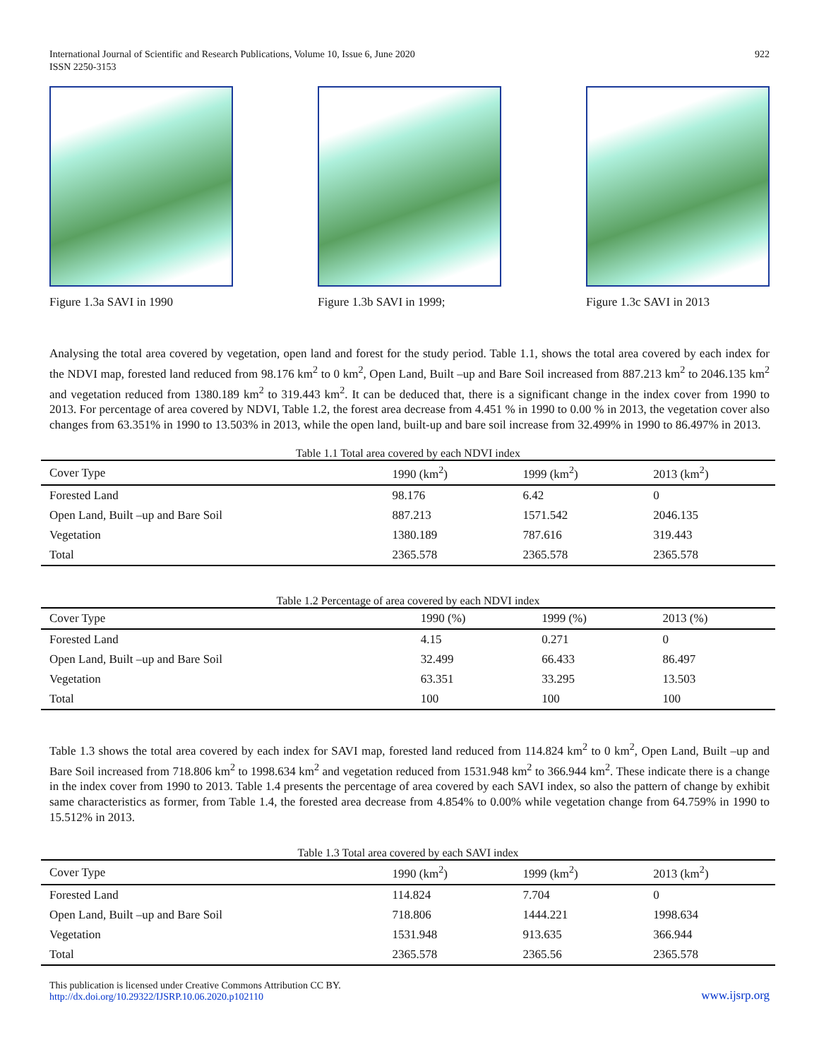International Journal of Scientific and Research Publications, Volume 10, Issue 6, June 2020
ISSN 2250-3153
922
Figure 1.3a SAVI in 1990 Figure 1.3b SAVI in 1999; Figure 1.3c SAVI in 2013
Analysing the total area covered by vegetation, open land and forest for the study period. Table 1.1, shows the total area covered by each index for the NDVI map, forested land reduced from 98.176 km<sup>2</sup> to 0 km<sup>2</sup>, Open Land, Built –up and Bare Soil increased from 887.213 km<sup>2</sup> to 2046.135 km<sup>2</sup> and vegetation reduced from 1380.189 km<sup>2</sup> to 319.443 km<sup>2</sup>. It can be deduced that, there is a significant change in the index cover from 1990 to 2013. For percentage of area covered by NDVI, Table 1.2, the forest area decrease from 4.451 % in 1990 to 0.00 % in 2013, the vegetation cover also changes from 63.351% in 1990 to 13.503% in 2013, while the open land, built-up and bare soil increase from 32.499% in 1990 to 86.497% in 2013.
Table 1.1 Total area covered by each NDVI index
| Cover Type | 1990 (km<sup>2</sup>) | 1999 (km<sup>2</sup>) | 2013 (km<sup>2</sup>) |
| --- | --- | --- | --- |
| Forested Land | 98.176 | 6.42 | 0 |
| Open Land, Built –up and Bare Soil | 887.213 | 1571.542 | 2046.135 |
| Vegetation | 1380.189 | 787.616 | 319.443 |
| Total | 2365.578 | 2365.578 | 2365.578 |
Table 1.2 Percentage of area covered by each NDVI index
| Cover Type | 1990 (%) | 1999 (%) | 2013 (%) |
| --- | --- | --- | --- |
| Forested Land | 4.15 | 0.271 | 0 |
| Open Land, Built –up and Bare Soil | 32.499 | 66.433 | 86.497 |
| Vegetation | 63.351 | 33.295 | 13.503 |
| Total | 100 | 100 | 100 |
Table 1.3 shows the total area covered by each index for SAVI map, forested land reduced from 114.824 km<sup>2</sup> to 0 km<sup>2</sup>, Open Land, Built –up and Bare Soil increased from 718.806 km<sup>2</sup> to 1998.634 km<sup>2</sup> and vegetation reduced from 1531.948 km<sup>2</sup> to 366.944 km<sup>2</sup>. These indicate there is a change in the index cover from 1990 to 2013. Table 1.4 presents the percentage of area covered by each SAVI index, so also the pattern of change by exhibit same characteristics as former, from Table 1.4, the forested area decrease from 4.854% to 0.00% while vegetation change from 64.759% in 1990 to 15.512% in 2013.
Table 1.3 Total area covered by each SAVI index
| Cover Type | 1990 (km<sup>2</sup>) | 1999 (km<sup>2</sup>) | 2013 (km<sup>2</sup>) |
| --- | --- | --- | --- |
| Forested Land | 114.824 | 7.704 | 0 |
| Open Land, Built –up and Bare Soil | 718.806 | 1444.221 | 1998.634 |
| Vegetation | 1531.948 | 913.635 | 366.944 |
| Total | 2365.578 | 2365.56 | 2365.578 |
This publication is licensed under Creative Commons Attribution CC BY.
http://dx.doi.org/10.29322/IJSRP.10.06.2020.p102110
www.ijsrp.org